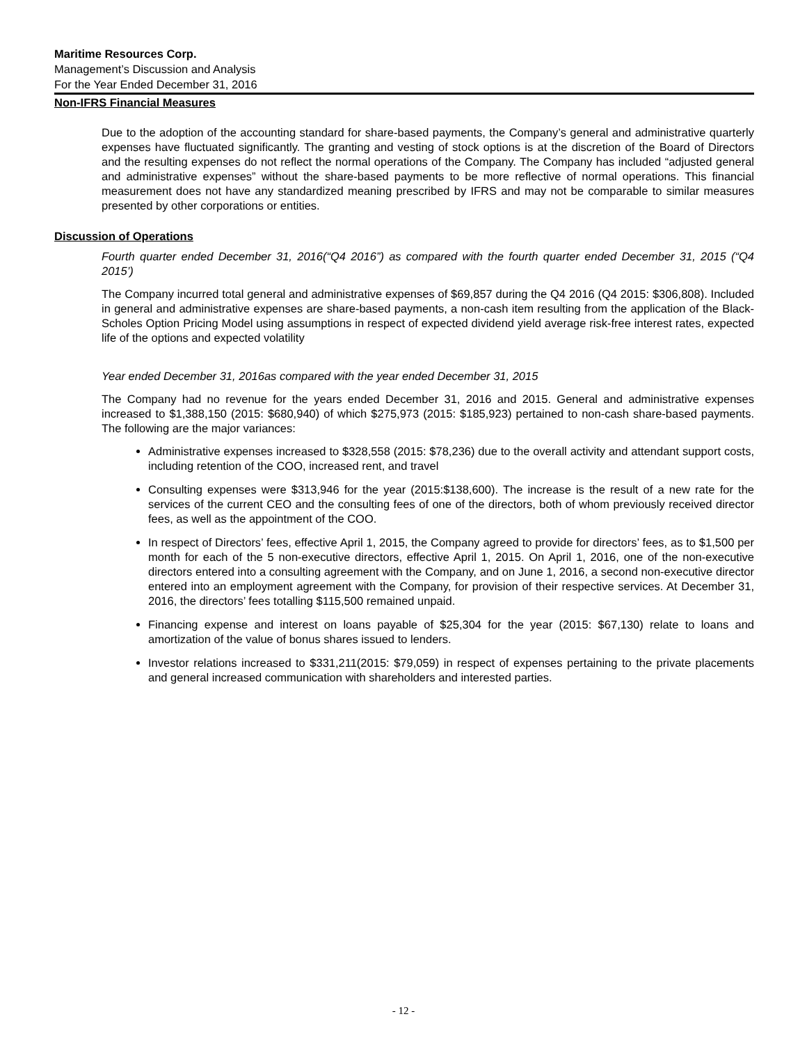Maritime Resources Corp.
Management’s Discussion and Analysis
For the Year Ended December 31, 2016
Non-IFRS Financial Measures
Due to the adoption of the accounting standard for share-based payments, the Company’s general and administrative quarterly expenses have fluctuated significantly. The granting and vesting of stock options is at the discretion of the Board of Directors and the resulting expenses do not reflect the normal operations of the Company. The Company has included “adjusted general and administrative expenses” without the share-based payments to be more reflective of normal operations. This financial measurement does not have any standardized meaning prescribed by IFRS and may not be comparable to similar measures presented by other corporations or entities.
Discussion of Operations
Fourth quarter ended December 31, 2016(“Q4 2016”) as compared with the fourth quarter ended December 31, 2015 (“Q4 2015’)
The Company incurred total general and administrative expenses of $69,857 during the Q4 2016 (Q4 2015: $306,808). Included in general and administrative expenses are share-based payments, a non-cash item resulting from the application of the Black-Scholes Option Pricing Model using assumptions in respect of expected dividend yield average risk-free interest rates, expected life of the options and expected volatility
Year ended December 31, 2016as compared with the year ended December 31, 2015
The Company had no revenue for the years ended December 31, 2016 and 2015. General and administrative expenses increased to $1,388,150 (2015: $680,940) of which $275,973 (2015: $185,923) pertained to non-cash share-based payments. The following are the major variances:
Administrative expenses increased to $328,558 (2015: $78,236) due to the overall activity and attendant support costs, including retention of the COO, increased rent, and travel
Consulting expenses were $313,946 for the year (2015:$138,600). The increase is the result of a new rate for the services of the current CEO and the consulting fees of one of the directors, both of whom previously received director fees, as well as the appointment of the COO.
In respect of Directors’ fees, effective April 1, 2015, the Company agreed to provide for directors’ fees, as to $1,500 per month for each of the 5 non-executive directors, effective April 1, 2015. On April 1, 2016, one of the non-executive directors entered into a consulting agreement with the Company, and on June 1, 2016, a second non-executive director entered into an employment agreement with the Company, for provision of their respective services. At December 31, 2016, the directors’ fees totalling $115,500 remained unpaid.
Financing expense and interest on loans payable of $25,304 for the year (2015: $67,130) relate to loans and amortization of the value of bonus shares issued to lenders.
Investor relations increased to $331,211(2015: $79,059) in respect of expenses pertaining to the private placements and general increased communication with shareholders and interested parties.
- 12 -